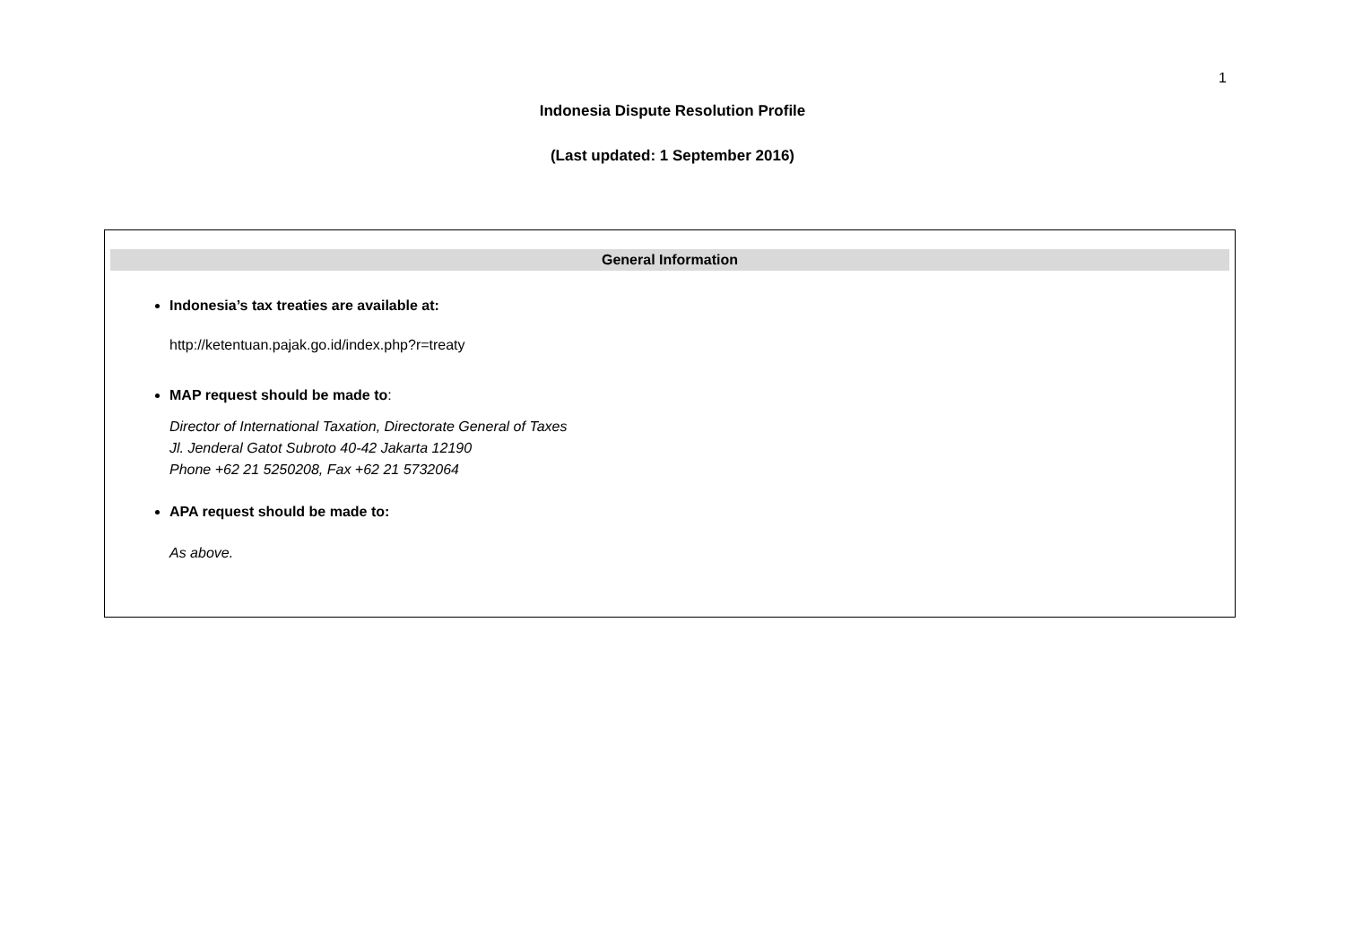1
Indonesia Dispute Resolution Profile
(Last updated: 1 September 2016)
General Information
Indonesia’s tax treaties are available at:
http://ketentuan.pajak.go.id/index.php?r=treaty
MAP request should be made to:
Director of International Taxation, Directorate General of Taxes
Jl. Jenderal Gatot Subroto 40-42 Jakarta 12190
Phone +62 21 5250208, Fax +62 21 5732064
APA request should be made to:
As above.